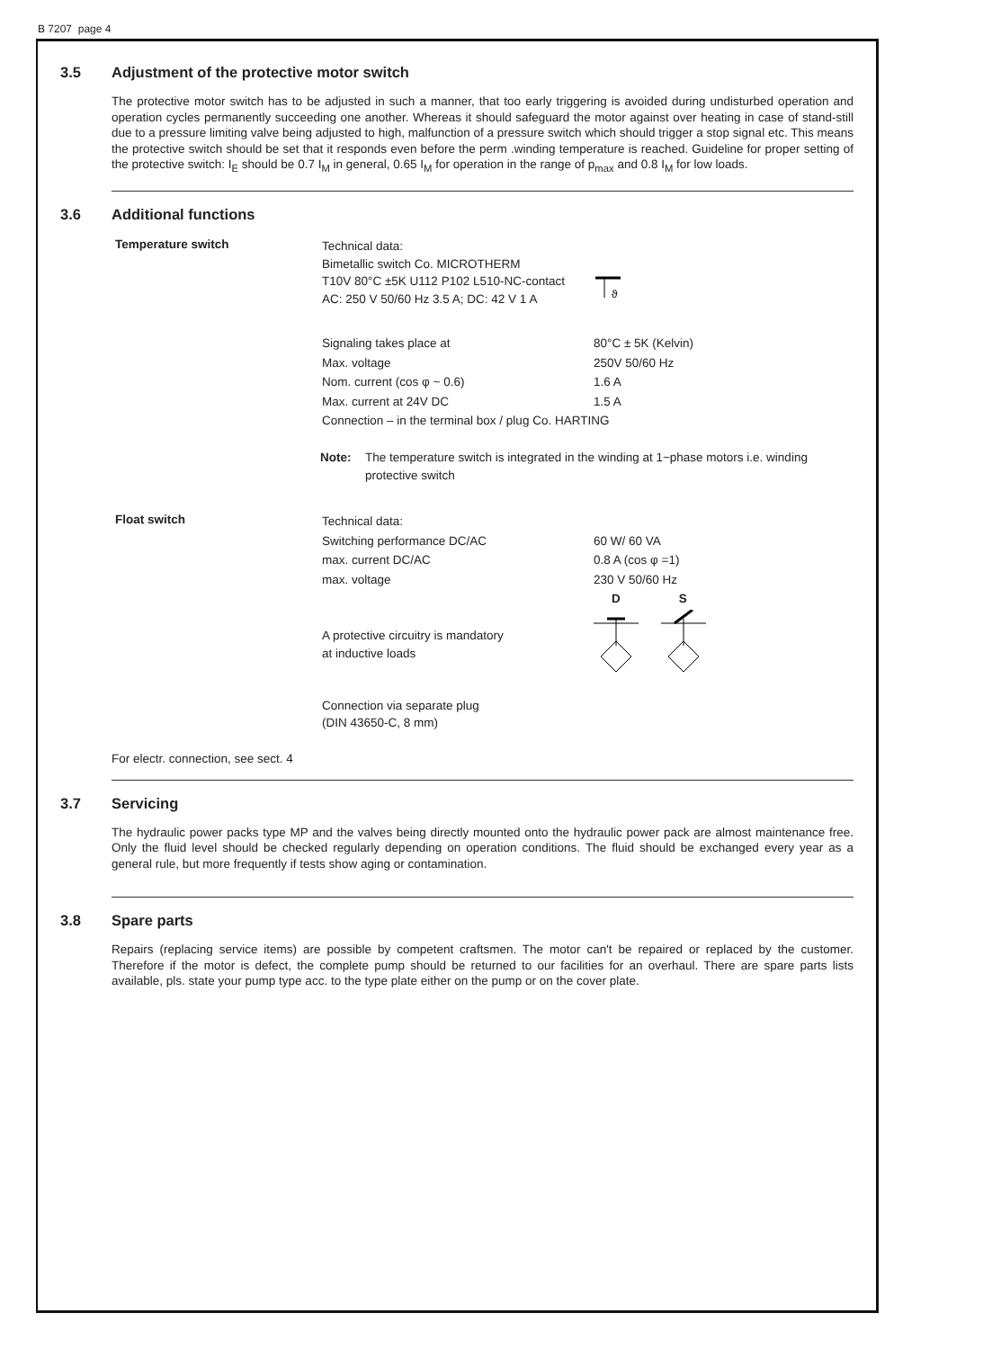B 7207 page 4
3.5 Adjustment of the protective motor switch
The protective motor switch has to be adjusted in such a manner, that too early triggering is avoided during undisturbed operation and operation cycles permanently succeeding one another. Whereas it should safeguard the motor against over heating in case of stand-still due to a pressure limiting valve being adjusted to high, malfunction of a pressure switch which should trigger a stop signal etc. This means the protective switch should be set that it responds even before the perm .winding temperature is reached. Guideline for proper setting of the protective switch: I<sub>E</sub> should be 0.7 I<sub>M</sub> in general, 0.65 I<sub>M</sub> for operation in the range of p<sub>max</sub> and 0.8 I<sub>M</sub> for low loads.
3.6 Additional functions
Temperature switch
| Technical data: Bimetallic switch Co. MICROTHERM T10V 80°C ±5K U112 P102 L510-NC-contact AC: 250 V 50/60 Hz 3.5 A; DC: 42 V 1 A | ϑ |
| Signaling takes place at | 80°C ± 5K (Kelvin) |
| Max. voltage | 250V 50/60 Hz |
| Nom. current (cos φ ~ 0.6) | 1.6 A |
| Max. current at 24V DC | 1.5 A |
| Connection – in the terminal box / plug Co. HARTING | |
Note: The temperature switch is integrated in the winding at 1~phase motors i.e. winding protective switch
Float switch
| Technical data: | |
| Switching performance DC/AC | 60 W/ 60 VA |
| max. current DC/AC | 0.8 A (cos φ =1) |
| max. voltage | 230 V 50/60 Hz |
| | D S |
| A protective circuitry is mandatory at inductive loads | |
| Connection via separate plug (DIN 43650-C, 8 mm) | |
For electr. connection, see sect. 4
3.7 Servicing
The hydraulic power packs type MP and the valves being directly mounted onto the hydraulic power pack are almost maintenance free. Only the fluid level should be checked regularly depending on operation conditions. The fluid should be exchanged every year as a general rule, but more frequently if tests show aging or contamination.
3.8 Spare parts
Repairs (replacing service items) are possible by competent craftsmen. The motor can't be repaired or replaced by the customer. Therefore if the motor is defect, the complete pump should be returned to our facilities for an overhaul. There are spare parts lists available, pls. state your pump type acc. to the type plate either on the pump or on the cover plate.